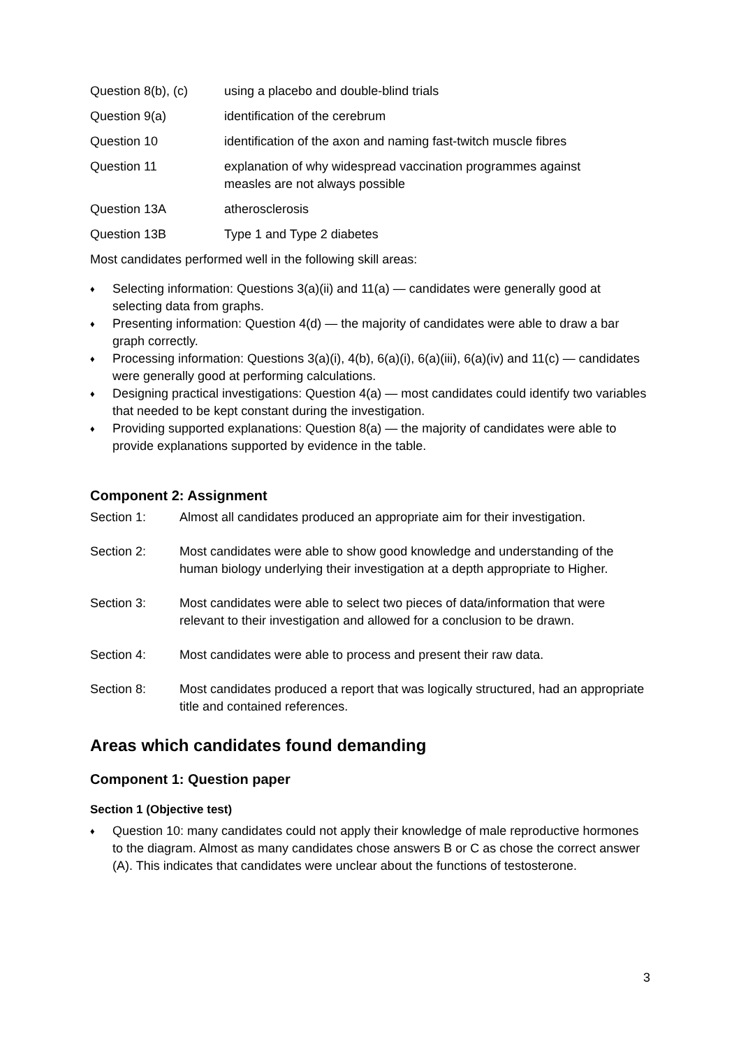Question 8(b), (c)
using a placebo and double-blind trials
Question 9(a) identification of the cerebrum
Question 10 identification of the axon and naming fast-twitch muscle fibres
Question 11 explanation of why widespread vaccination programmes against
measles are not always possible
Question 13A atherosclerosis
Question 13B Type 1 and Type 2 diabetes
Most candidates performed well in the following skill areas:
♦ Selecting information: Questions 3(a)(ii) and 11(a) — candidates were generally good at selecting data from graphs.
♦ Presenting information: Question 4(d) — the majority of candidates were able to draw a bar graph correctly.
♦ Processing information: Questions 3(a)(i), 4(b), 6(a)(i), 6(a)(iii), 6(a)(iv) and 11(c) — candidates were generally good at performing calculations.
♦ Designing practical investigations: Question 4(a) — most candidates could identify two variables that needed to be kept constant during the investigation.
♦ Providing supported explanations: Question 8(a) — the majority of candidates were able to provide explanations supported by evidence in the table.
Component 2: Assignment
Section 1: Almost all candidates produced an appropriate aim for their investigation.
Section 2: Most candidates were able to show good knowledge and understanding of the human biology underlying their investigation at a depth appropriate to Higher.
Section 3: Most candidates were able to select two pieces of data/information that were relevant to their investigation and allowed for a conclusion to be drawn.
Section 4: Most candidates were able to process and present their raw data.
Section 8: Most candidates produced a report that was logically structured, had an appropriate title and contained references.
Areas which candidates found demanding
Component 1: Question paper
Section 1 (Objective test)
♦ Question 10: many candidates could not apply their knowledge of male reproductive hormones to the diagram. Almost as many candidates chose answers B or C as chose the correct answer (A). This indicates that candidates were unclear about the functions of testosterone.
3